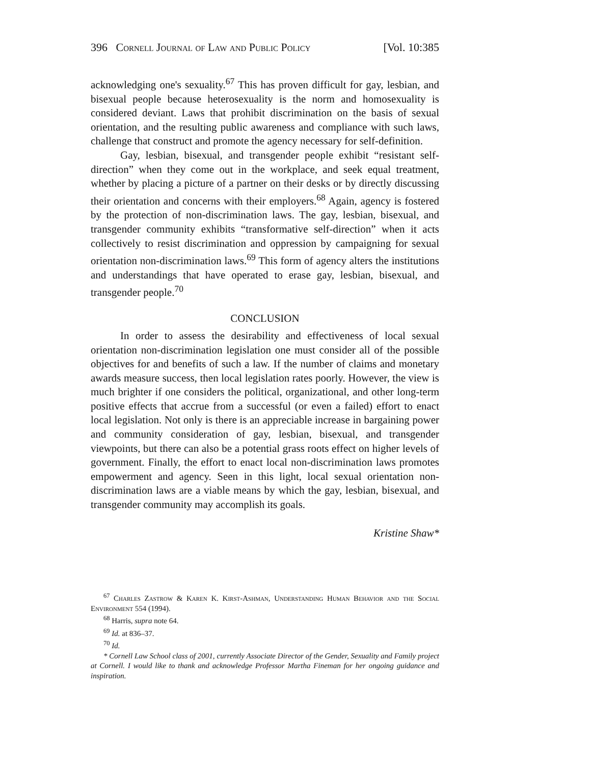396 Cornell Journal of Law and Public Policy [Vol. 10:385
acknowledging one's sexuality.<sup>67</sup> This has proven difficult for gay, lesbian, and bisexual people because heterosexuality is the norm and homosexuality is considered deviant. Laws that prohibit discrimination on the basis of sexual orientation, and the resulting public awareness and compliance with such laws, challenge that construct and promote the agency necessary for self-definition.
Gay, lesbian, bisexual, and transgender people exhibit “resistant self-direction” when they come out in the workplace, and seek equal treatment, whether by placing a picture of a partner on their desks or by directly discussing their orientation and concerns with their employers.<sup>68</sup> Again, agency is fostered by the protection of non-discrimination laws. The gay, lesbian, bisexual, and transgender community exhibits “transformative self-direction” when it acts collectively to resist discrimination and oppression by campaigning for sexual orientation non-discrimination laws.<sup>69</sup> This form of agency alters the institutions and understandings that have operated to erase gay, lesbian, bisexual, and transgender people.<sup>70</sup>
CONCLUSION
In order to assess the desirability and effectiveness of local sexual orientation non-discrimination legislation one must consider all of the possible objectives for and benefits of such a law. If the number of claims and monetary awards measure success, then local legislation rates poorly. However, the view is much brighter if one considers the political, organizational, and other long-term positive effects that accrue from a successful (or even a failed) effort to enact local legislation. Not only is there is an appreciable increase in bargaining power and community consideration of gay, lesbian, bisexual, and transgender viewpoints, but there can also be a potential grass roots effect on higher levels of government. Finally, the effort to enact local non-discrimination laws promotes empowerment and agency. Seen in this light, local sexual orientation non-discrimination laws are a viable means by which the gay, lesbian, bisexual, and transgender community may accomplish its goals.
Kristine Shaw*
<sup>67</sup> Charles Zastrow & Karen K. Kirst-Ashman, Understanding Human Behavior and the Social Environment 554 (1994).
<sup>68</sup> Harris, supra note 64.
<sup>69</sup> Id. at 836–37.
<sup>70</sup> Id.
* Cornell Law School class of 2001, currently Associate Director of the Gender, Sexuality and Family project at Cornell. I would like to thank and acknowledge Professor Martha Fineman for her ongoing guidance and inspiration.